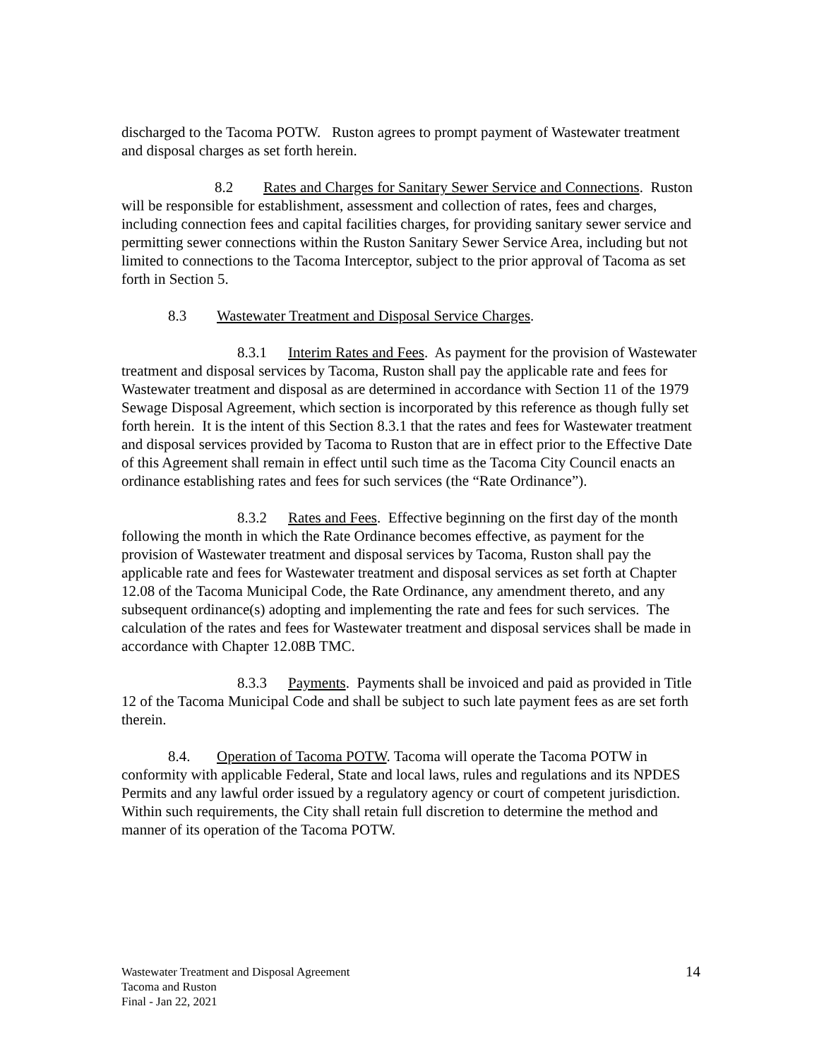discharged to the Tacoma POTW. Ruston agrees to prompt payment of Wastewater treatment and disposal charges as set forth herein.
8.2 Rates and Charges for Sanitary Sewer Service and Connections. Ruston will be responsible for establishment, assessment and collection of rates, fees and charges, including connection fees and capital facilities charges, for providing sanitary sewer service and permitting sewer connections within the Ruston Sanitary Sewer Service Area, including but not limited to connections to the Tacoma Interceptor, subject to the prior approval of Tacoma as set forth in Section 5.
8.3 Wastewater Treatment and Disposal Service Charges.
8.3.1 Interim Rates and Fees. As payment for the provision of Wastewater treatment and disposal services by Tacoma, Ruston shall pay the applicable rate and fees for Wastewater treatment and disposal as are determined in accordance with Section 11 of the 1979 Sewage Disposal Agreement, which section is incorporated by this reference as though fully set forth herein. It is the intent of this Section 8.3.1 that the rates and fees for Wastewater treatment and disposal services provided by Tacoma to Ruston that are in effect prior to the Effective Date of this Agreement shall remain in effect until such time as the Tacoma City Council enacts an ordinance establishing rates and fees for such services (the “Rate Ordinance”).
8.3.2 Rates and Fees. Effective beginning on the first day of the month following the month in which the Rate Ordinance becomes effective, as payment for the provision of Wastewater treatment and disposal services by Tacoma, Ruston shall pay the applicable rate and fees for Wastewater treatment and disposal services as set forth at Chapter 12.08 of the Tacoma Municipal Code, the Rate Ordinance, any amendment thereto, and any subsequent ordinance(s) adopting and implementing the rate and fees for such services. The calculation of the rates and fees for Wastewater treatment and disposal services shall be made in accordance with Chapter 12.08B TMC.
8.3.3 Payments. Payments shall be invoiced and paid as provided in Title 12 of the Tacoma Municipal Code and shall be subject to such late payment fees as are set forth therein.
8.4. Operation of Tacoma POTW. Tacoma will operate the Tacoma POTW in conformity with applicable Federal, State and local laws, rules and regulations and its NPDES Permits and any lawful order issued by a regulatory agency or court of competent jurisdiction. Within such requirements, the City shall retain full discretion to determine the method and manner of its operation of the Tacoma POTW.
Wastewater Treatment and Disposal Agreement
Tacoma and Ruston
Final - Jan 22, 2021
14